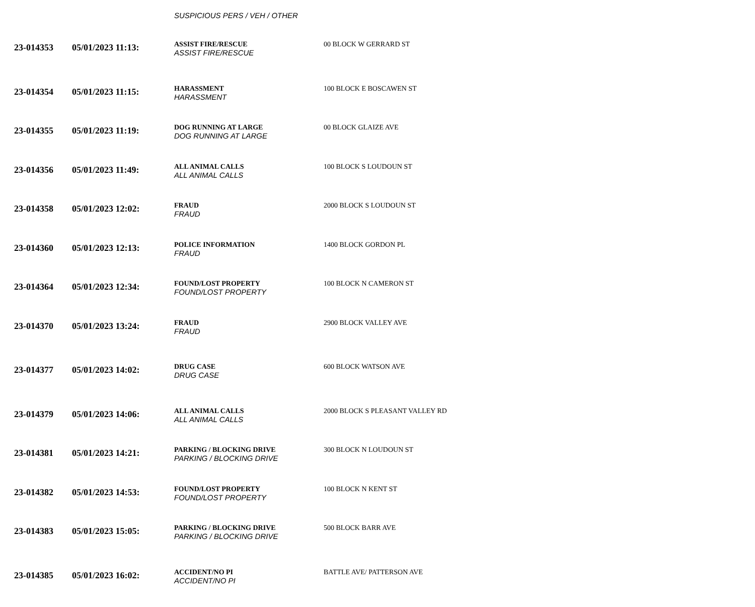SUSPICIOUS PERS / VEH / OTHER
| 23-014353 | 05/01/2023 11:13: | ASSIST FIRE/RESCUE ASSIST FIRE/RESCUE | 00 BLOCK W GERRARD ST |
| 23-014354 | 05/01/2023 11:15: | HARASSMENT HARASSMENT | 100 BLOCK E BOSCAWEN ST |
| 23-014355 | 05/01/2023 11:19: | DOG RUNNING AT LARGE DOG RUNNING AT LARGE | 00 BLOCK GLAIZE AVE |
| 23-014356 | 05/01/2023 11:49: | ALL ANIMAL CALLS ALL ANIMAL CALLS | 100 BLOCK S LOUDOUN ST |
| 23-014358 | 05/01/2023 12:02: | FRAUD FRAUD | 2000 BLOCK S LOUDOUN ST |
| 23-014360 | 05/01/2023 12:13: | POLICE INFORMATION FRAUD | 1400 BLOCK GORDON PL |
| 23-014364 | 05/01/2023 12:34: | FOUND/LOST PROPERTY FOUND/LOST PROPERTY | 100 BLOCK N CAMERON ST |
| 23-014370 | 05/01/2023 13:24: | FRAUD FRAUD | 2900 BLOCK VALLEY AVE |
| 23-014377 | 05/01/2023 14:02: | DRUG CASE DRUG CASE | 600 BLOCK WATSON AVE |
| 23-014379 | 05/01/2023 14:06: | ALL ANIMAL CALLS ALL ANIMAL CALLS | 2000 BLOCK S PLEASANT VALLEY RD |
| 23-014381 | 05/01/2023 14:21: | PARKING / BLOCKING DRIVE PARKING / BLOCKING DRIVE | 300 BLOCK N LOUDOUN ST |
| 23-014382 | 05/01/2023 14:53: | FOUND/LOST PROPERTY FOUND/LOST PROPERTY | 100 BLOCK N KENT ST |
| 23-014383 | 05/01/2023 15:05: | PARKING / BLOCKING DRIVE PARKING / BLOCKING DRIVE | 500 BLOCK BARR AVE |
| 23-014385 | 05/01/2023 16:02: | ACCIDENT/NO PI ACCIDENT/NO PI | BATTLE AVE/ PATTERSON AVE |